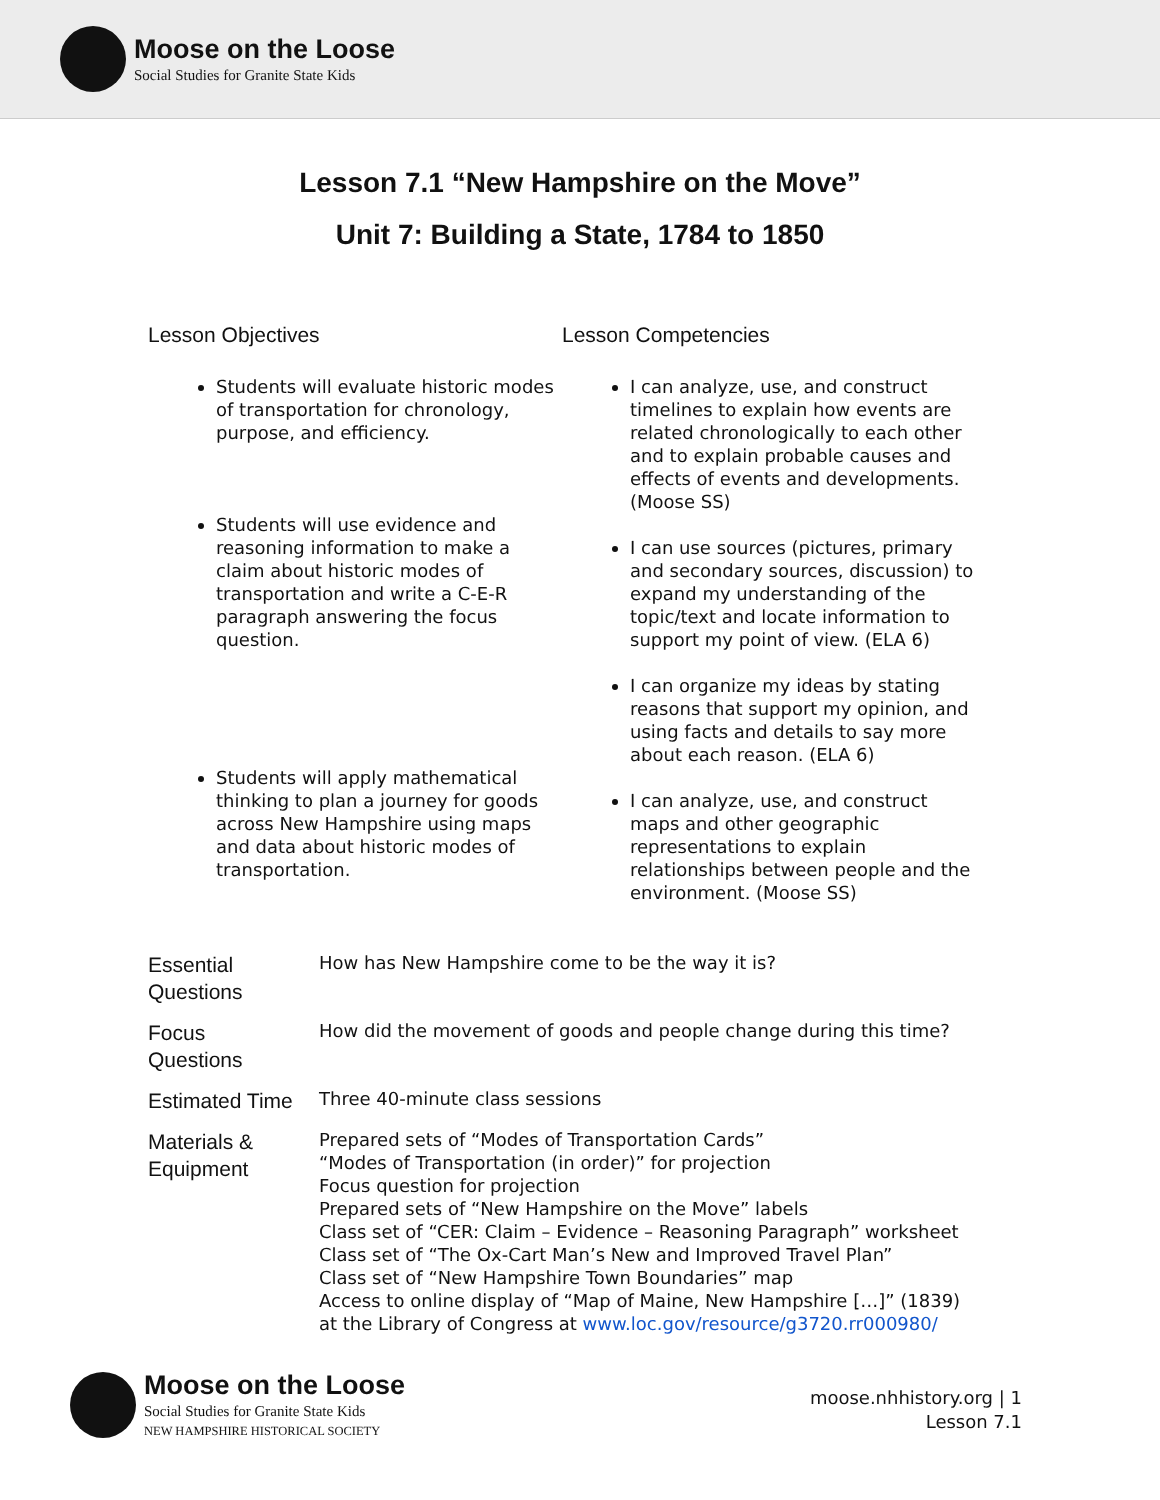Moose on the Loose
Social Studies for Granite State Kids
Lesson 7.1 “New Hampshire on the Move”
Unit 7: Building a State, 1784 to 1850
Lesson Objectives
Students will evaluate historic modes of transportation for chronology, purpose, and efficiency.
Students will use evidence and reasoning information to make a claim about historic modes of transportation and write a C-E-R paragraph answering the focus question.
Students will apply mathematical thinking to plan a journey for goods across New Hampshire using maps and data about historic modes of transportation.
Lesson Competencies
I can analyze, use, and construct timelines to explain how events are related chronologically to each other and to explain probable causes and effects of events and developments. (Moose SS)
I can use sources (pictures, primary and secondary sources, discussion) to expand my understanding of the topic/text and locate information to support my point of view. (ELA 6)
I can organize my ideas by stating reasons that support my opinion, and using facts and details to say more about each reason. (ELA 6)
I can analyze, use, and construct maps and other geographic representations to explain relationships between people and the environment. (Moose SS)
| Essential Questions | How has New Hampshire come to be the way it is? |
| Focus Questions | How did the movement of goods and people change during this time? |
| Estimated Time | Three 40-minute class sessions |
| Materials & Equipment | Prepared sets of “Modes of Transportation Cards” “Modes of Transportation (in order)” for projection Focus question for projection Prepared sets of “New Hampshire on the Move” labels Class set of “CER: Claim – Evidence – Reasoning Paragraph” worksheet Class set of “The Ox-Cart Man’s New and Improved Travel Plan” Class set of “New Hampshire Town Boundaries” map Access to online display of “Map of Maine, New Hampshire […]” (1839) at the Library of Congress at www.loc.gov/resource/g3720.rr000980/ |
Moose on the Loose
Social Studies for Granite State Kids
NEW HAMPSHIRE HISTORICAL SOCIETY
moose.nhhistory.org | 1
Lesson 7.1